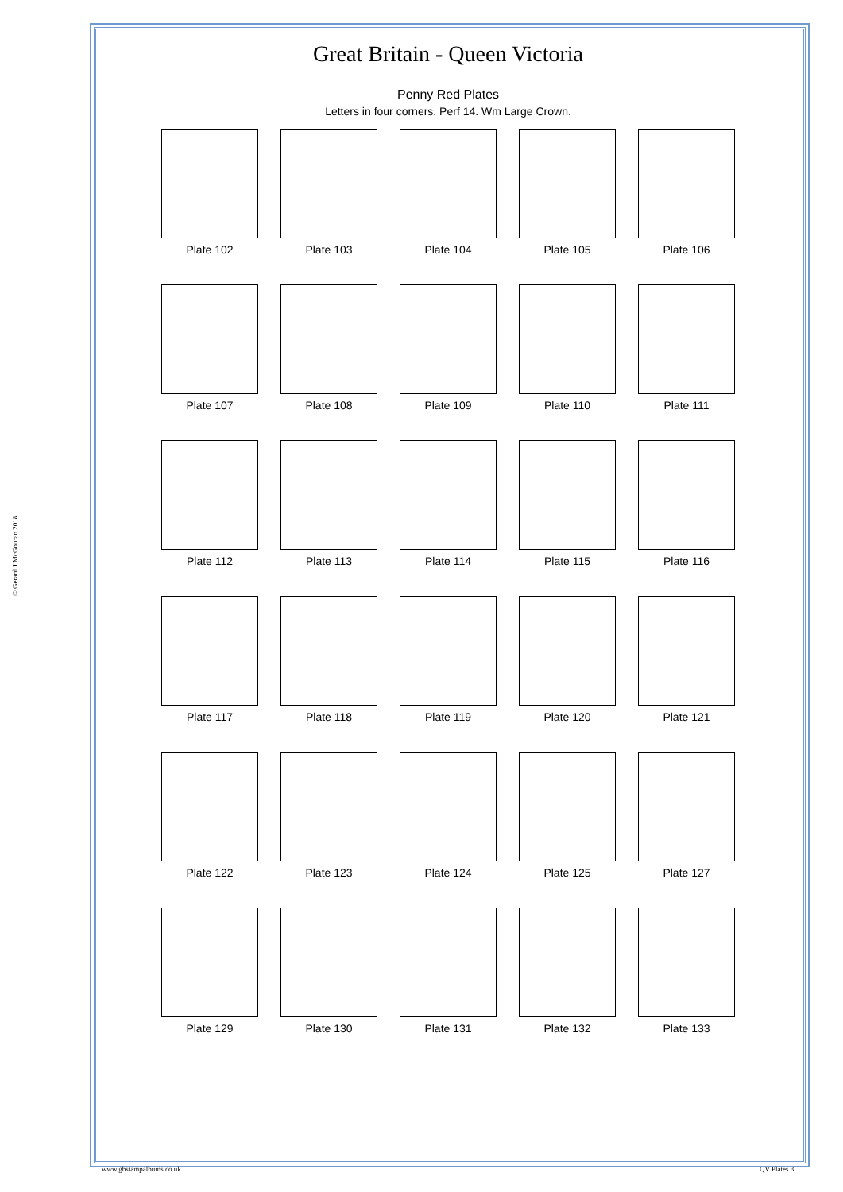© Gerard J McGouran 2018
Great Britain - Queen Victoria
Penny Red Plates
Letters in four corners. Perf 14. Wm Large Crown.
Plate 102 Plate 103 Plate 104 Plate 105 Plate 106
Plate 107 Plate 108 Plate 109 Plate 110 Plate 111
Plate 112 Plate 113 Plate 114 Plate 115 Plate 116
Plate 117 Plate 118 Plate 119 Plate 120 Plate 121
Plate 122 Plate 123 Plate 124 Plate 125 Plate 127
Plate 129 Plate 130 Plate 131 Plate 132 Plate 133
www.gbstampalbums.co.uk QV Plates 3